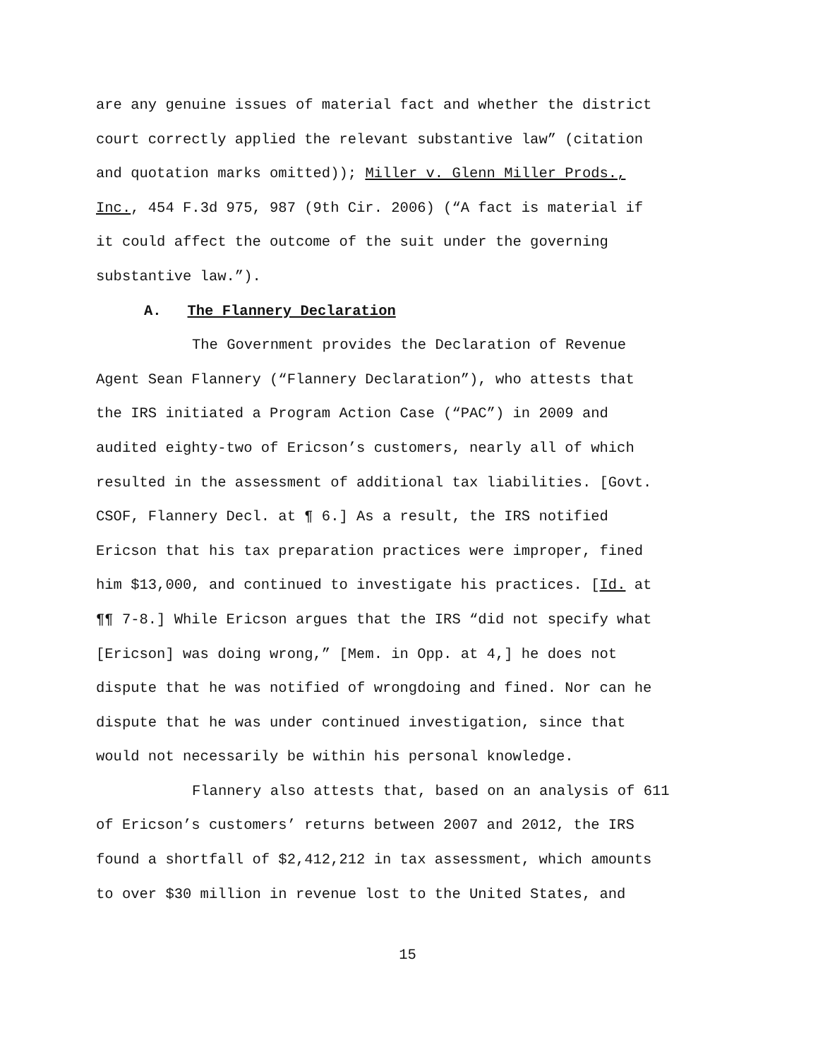are any genuine issues of material fact and whether the district
court correctly applied the relevant substantive law” (citation
and quotation marks omitted)); Miller v. Glenn Miller Prods.,
Inc., 454 F.3d 975, 987 (9th Cir. 2006) (“A fact is material if
it could affect the outcome of the suit under the governing
substantive law.”).
A. The Flannery Declaration
The Government provides the Declaration of Revenue
Agent Sean Flannery (“Flannery Declaration”), who attests that
the IRS initiated a Program Action Case (“PAC”) in 2009 and
audited eighty-two of Ericson’s customers, nearly all of which
resulted in the assessment of additional tax liabilities. [Govt.
CSOF, Flannery Decl. at ¶ 6.] As a result, the IRS notified
Ericson that his tax preparation practices were improper, fined
him $13,000, and continued to investigate his practices. [Id. at
¶¶ 7-8.] While Ericson argues that the IRS “did not specify what
[Ericson] was doing wrong,” [Mem. in Opp. at 4,] he does not
dispute that he was notified of wrongdoing and fined. Nor can he
dispute that he was under continued investigation, since that
would not necessarily be within his personal knowledge.
Flannery also attests that, based on an analysis of 611
of Ericson’s customers’ returns between 2007 and 2012, the IRS
found a shortfall of $2,412,212 in tax assessment, which amounts
to over $30 million in revenue lost to the United States, and
15